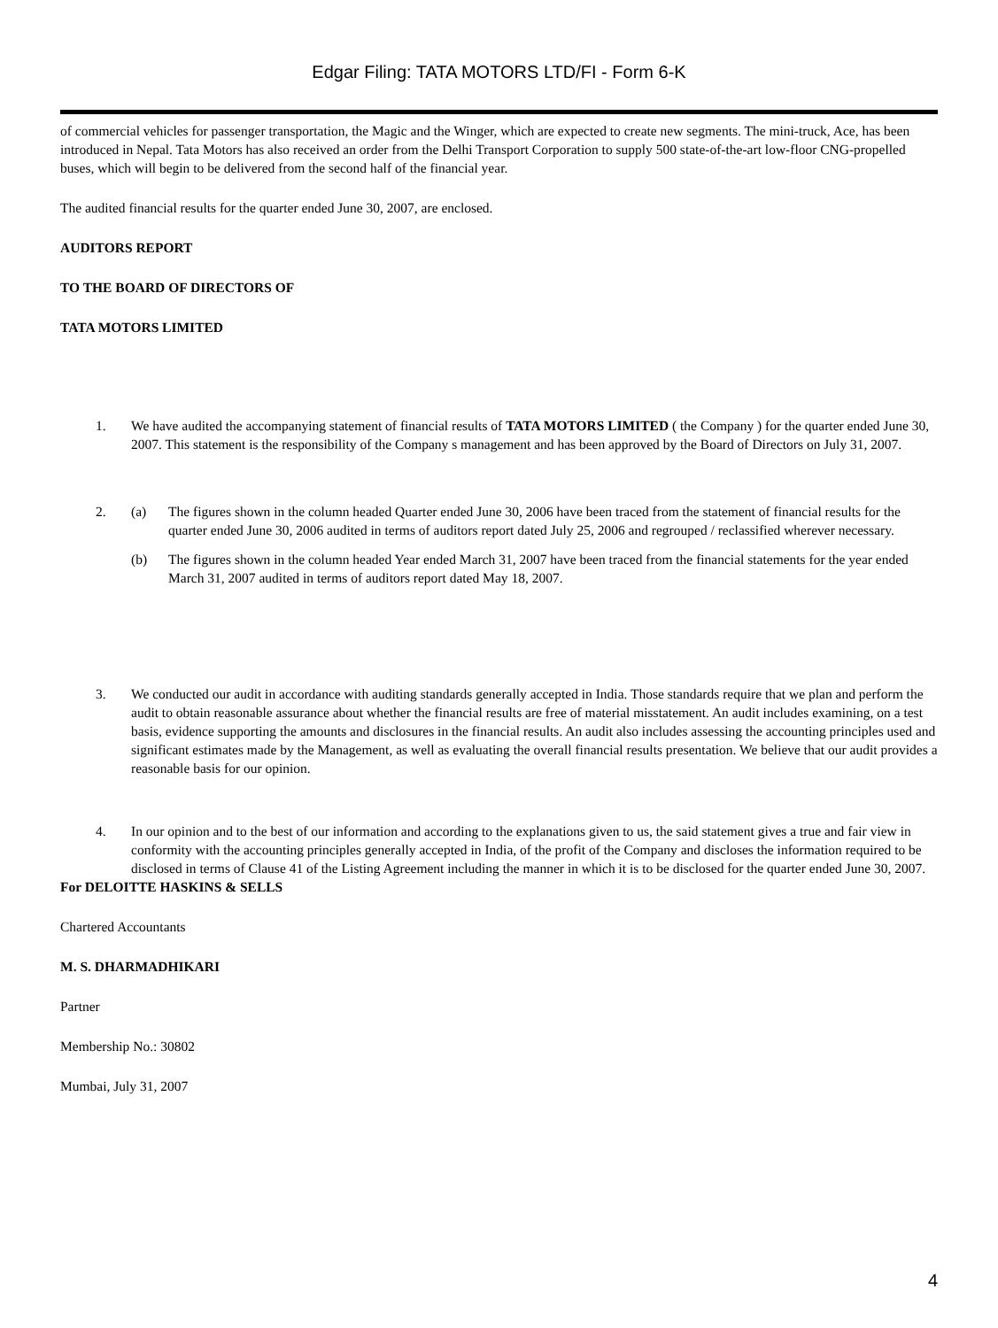Edgar Filing: TATA MOTORS LTD/FI - Form 6-K
of commercial vehicles for passenger transportation, the Magic and the Winger, which are expected to create new segments. The mini-truck, Ace, has been introduced in Nepal. Tata Motors has also received an order from the Delhi Transport Corporation to supply 500 state-of-the-art low-floor CNG-propelled buses, which will begin to be delivered from the second half of the financial year.
The audited financial results for the quarter ended June 30, 2007, are enclosed.
AUDITORS REPORT
TO THE BOARD OF DIRECTORS OF
TATA MOTORS LIMITED
1. We have audited the accompanying statement of financial results of TATA MOTORS LIMITED ( the Company ) for the quarter ended June 30, 2007. This statement is the responsibility of the Company s management and has been approved by the Board of Directors on July 31, 2007.
2. (a) The figures shown in the column headed Quarter ended June 30, 2006 have been traced from the statement of financial results for the quarter ended June 30, 2006 audited in terms of auditors report dated July 25, 2006 and regrouped / reclassified wherever necessary.
(b) The figures shown in the column headed Year ended March 31, 2007 have been traced from the financial statements for the year ended March 31, 2007 audited in terms of auditors report dated May 18, 2007.
3. We conducted our audit in accordance with auditing standards generally accepted in India. Those standards require that we plan and perform the audit to obtain reasonable assurance about whether the financial results are free of material misstatement. An audit includes examining, on a test basis, evidence supporting the amounts and disclosures in the financial results. An audit also includes assessing the accounting principles used and significant estimates made by the Management, as well as evaluating the overall financial results presentation. We believe that our audit provides a reasonable basis for our opinion.
4. In our opinion and to the best of our information and according to the explanations given to us, the said statement gives a true and fair view in conformity with the accounting principles generally accepted in India, of the profit of the Company and discloses the information required to be disclosed in terms of Clause 41 of the Listing Agreement including the manner in which it is to be disclosed for the quarter ended June 30, 2007.
For DELOITTE HASKINS & SELLS
Chartered Accountants
M. S. DHARMADHIKARI
Partner
Membership No.: 30802
Mumbai, July 31, 2007
4